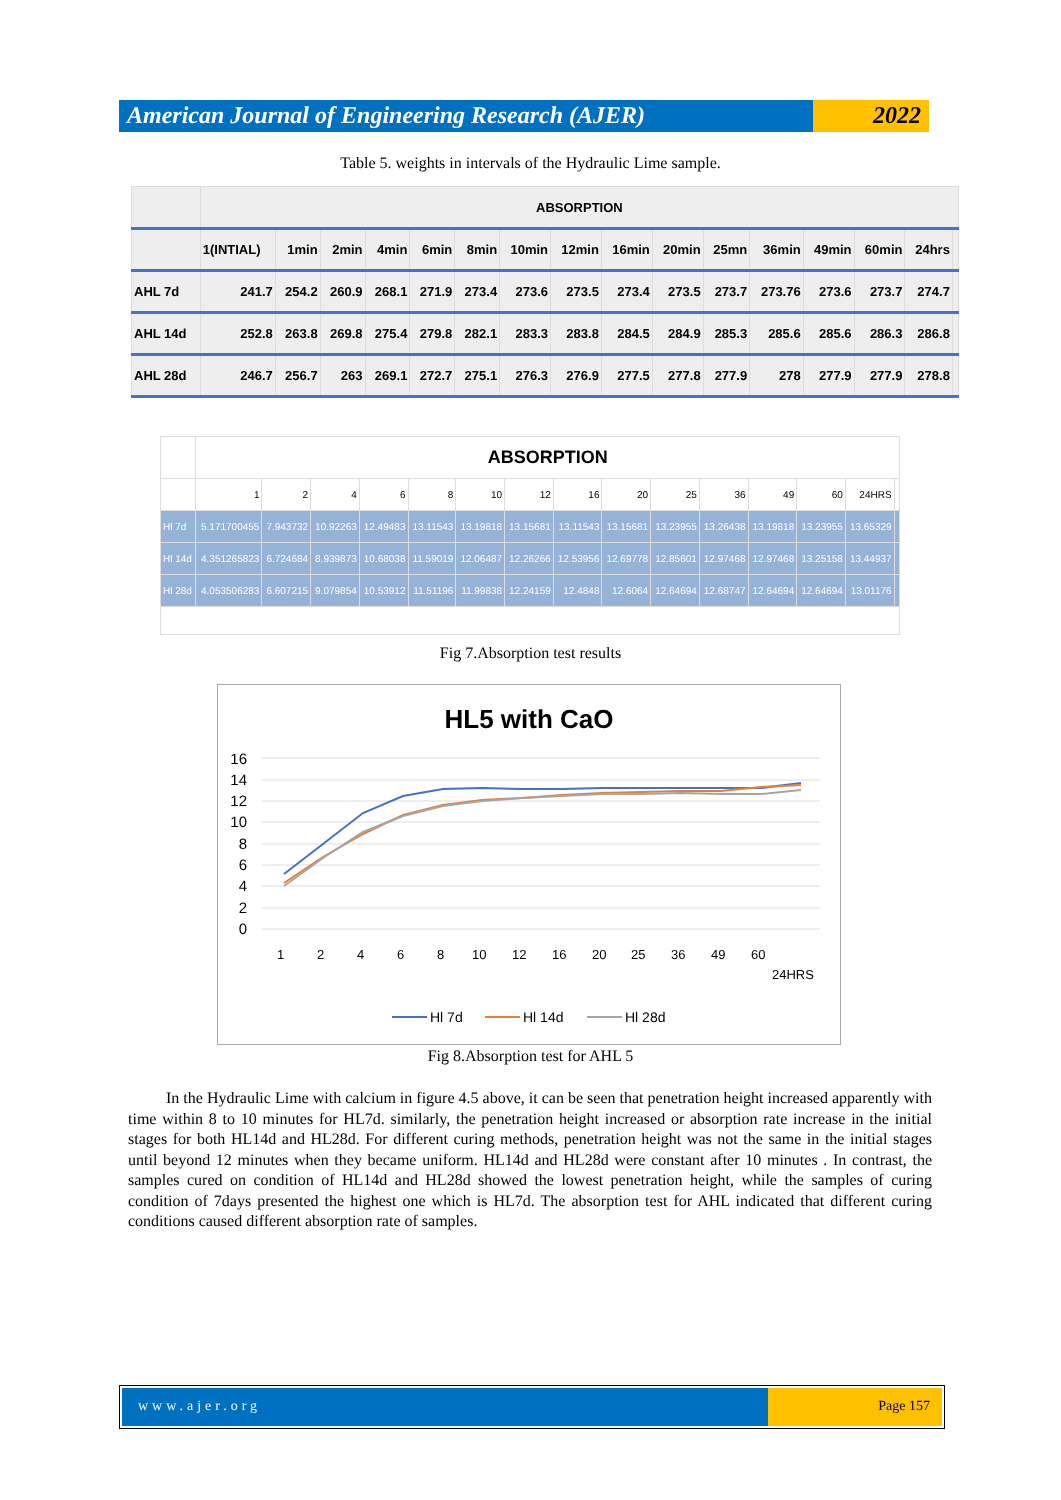American Journal of Engineering Research (AJER)
2022
Table 5. weights in intervals of the Hydraulic Lime sample.
| | ABSORPTION | | | | | | | | | | | | | | | |
| | 1(INTIAL) | 1min | 2min | 4min | 6min | 8min | 10min | 12min | 16min | 20min | 25mn | 36min | 49min | 60min | 24hrs | |
| AHL 7d | 241.7 | 254.2 | 260.9 | 268.1 | 271.9 | 273.4 | 273.6 | 273.5 | 273.4 | 273.5 | 273.7 | 273.76 | 273.6 | 273.7 | 274.7 | |
| AHL 14d | 252.8 | 263.8 | 269.8 | 275.4 | 279.8 | 282.1 | 283.3 | 283.8 | 284.5 | 284.9 | 285.3 | 285.6 | 285.6 | 286.3 | 286.8 | |
| AHL 28d | 246.7 | 256.7 | 263 | 269.1 | 272.7 | 275.1 | 276.3 | 276.9 | 277.5 | 277.8 | 277.9 | 278 | 277.9 | 277.9 | 278.8 | |
| | ABSORPTION | | | | | | | | | | | | | | |
| | 1 | 2 | 4 | 6 | 8 | 10 | 12 | 16 | 20 | 25 | 36 | 49 | 60 | 24HRS | |
| Hl 7d | 5.171700455 | 7.943732 | 10.92263 | 12.49483 | 13.11543 | 13.19818 | 13.15681 | 13.11543 | 13.15681 | 13.23955 | 13.26438 | 13.19818 | 13.23955 | 13.65329 | |
| Hl 14d | 4.351265823 | 6.724684 | 8.939873 | 10.68038 | 11.59019 | 12.06487 | 12.26266 | 12.53956 | 12.69778 | 12.85601 | 12.97468 | 12.97468 | 13.25158 | 13.44937 | |
| Hl 28d | 4.053506283 | 6.607215 | 9.079854 | 10.53912 | 11.51196 | 11.99838 | 12.24159 | 12.4848 | 12.6064 | 12.64694 | 12.68747 | 12.64694 | 12.64694 | 13.01176 | |
Fig 7.Absorption test results
HL5 with CaO
16
14
12
10
8
6
4
2
0
1
2
4
6
8
10
12
16
20
25
36
49
60
24HRS
Hl 7d
Hl 14d
Hl 28d
Fig 8.Absorption test for AHL 5
In the Hydraulic Lime with calcium in figure 4.5 above, it can be seen that penetration height increased apparently with time within 8 to 10 minutes for HL7d. similarly, the penetration height increased or absorption rate increase in the initial stages for both HL14d and HL28d. For different curing methods, penetration height was not the same in the initial stages until beyond 12 minutes when they became uniform. HL14d and HL28d were constant after 10 minutes . In contrast, the samples cured on condition of HL14d and HL28d showed the lowest penetration height, while the samples of curing condition of 7days presented the highest one which is HL7d. The absorption test for AHL indicated that different curing conditions caused different absorption rate of samples.
www.ajer.org Page 157